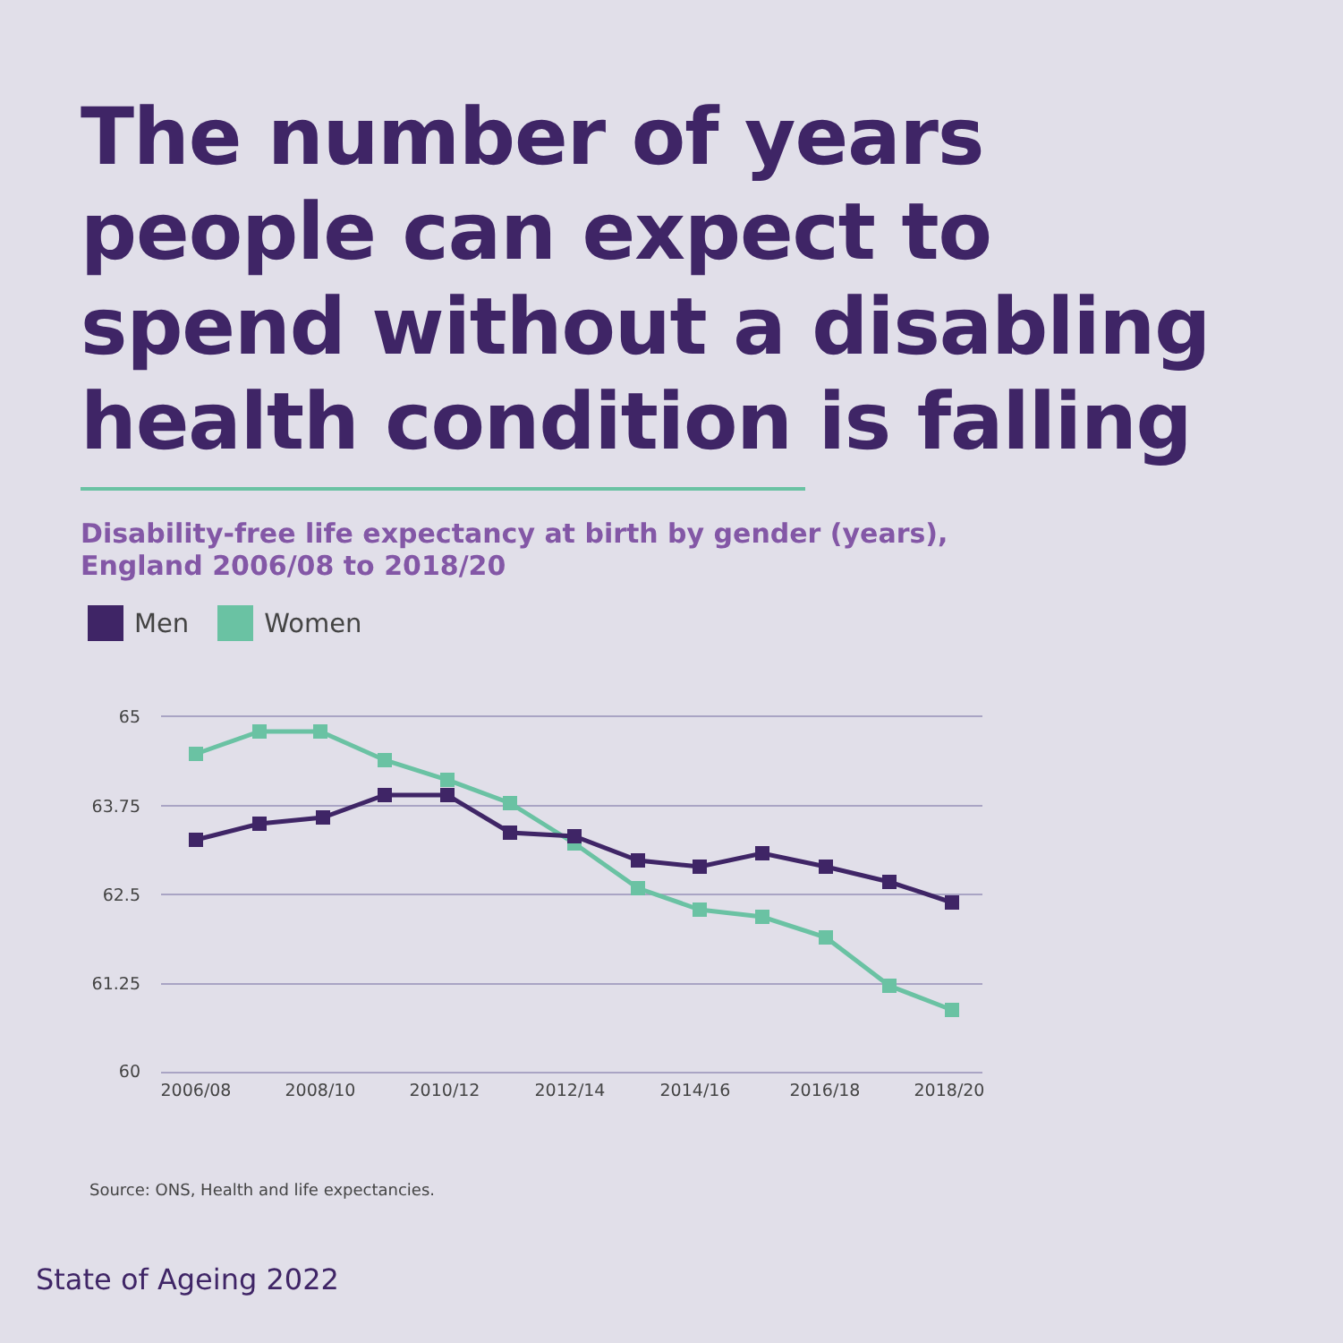The number of years people can expect to spend without a disabling health condition is falling
Disability-free life expectancy at birth by gender (years), England 2006/08 to 2018/20
Men Women
65
63.75
62.5
61.25
60
2006/08
2008/10
2010/12
2012/14
2014/16
2016/18
2018/20
Source: ONS, Health and life expectancies.
State of Ageing 2022